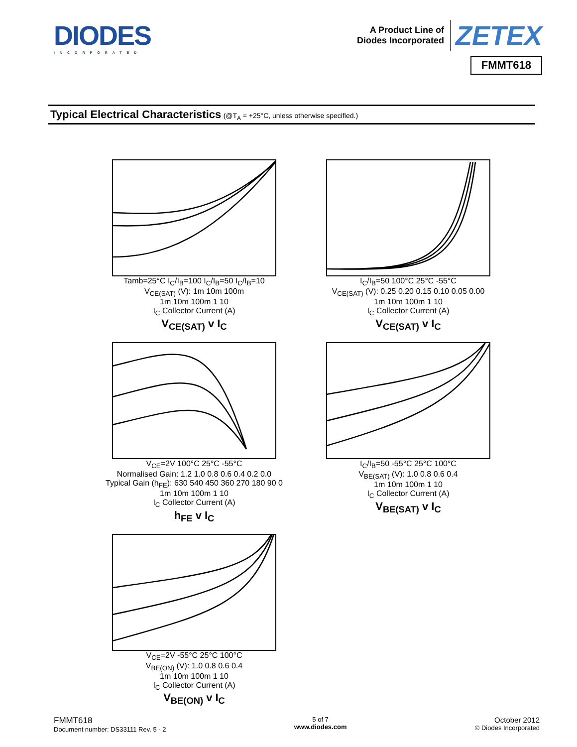DIODES
INCORPORATED
A Product Line of
Diodes Incorporated
ZETEX
FMMT618
Typical Electrical Characteristics (@T<sub>A</sub> = +25°C, unless otherwise specified.)
Tamb=25°C I<sub>C</sub>/I<sub>B</sub>=100 I<sub>C</sub>/I<sub>B</sub>=50 I<sub>C</sub>/I<sub>B</sub>=10
V<sub>CE(SAT)</sub> (V): 1m 10m 100m
1m 10m 100m 1 10
I<sub>C</sub> Collector Current (A)
V<sub>CE(SAT)</sub> v I<sub>C</sub>
I<sub>C</sub>/I<sub>B</sub>=50 100°C 25°C -55°C
V<sub>CE(SAT)</sub> (V): 0.25 0.20 0.15 0.10 0.05 0.00
1m 10m 100m 1 10
I<sub>C</sub> Collector Current (A)
V<sub>CE(SAT)</sub> v I<sub>C</sub>
V<sub>CE</sub>=2V 100°C 25°C -55°C
Normalised Gain: 1.2 1.0 0.8 0.6 0.4 0.2 0.0
Typical Gain (h<sub>FE</sub>): 630 540 450 360 270 180 90 0
1m 10m 100m 1 10
I<sub>C</sub> Collector Current (A)
h<sub>FE</sub> v I<sub>C</sub>
I<sub>C</sub>/I<sub>B</sub>=50 -55°C 25°C 100°C
V<sub>BE(SAT)</sub> (V): 1.0 0.8 0.6 0.4
1m 10m 100m 1 10
I<sub>C</sub> Collector Current (A)
V<sub>BE(SAT)</sub> v I<sub>C</sub>
V<sub>CE</sub>=2V -55°C 25°C 100°C
V<sub>BE(ON)</sub> (V): 1.0 0.8 0.6 0.4
1m 10m 100m 1 10
I<sub>C</sub> Collector Current (A)
V<sub>BE(ON)</sub> v I<sub>C</sub>
FMMT618
Document number: DS33111 Rev. 5 - 2
5 of 7
www.diodes.com
October 2012
© Diodes Incorporated